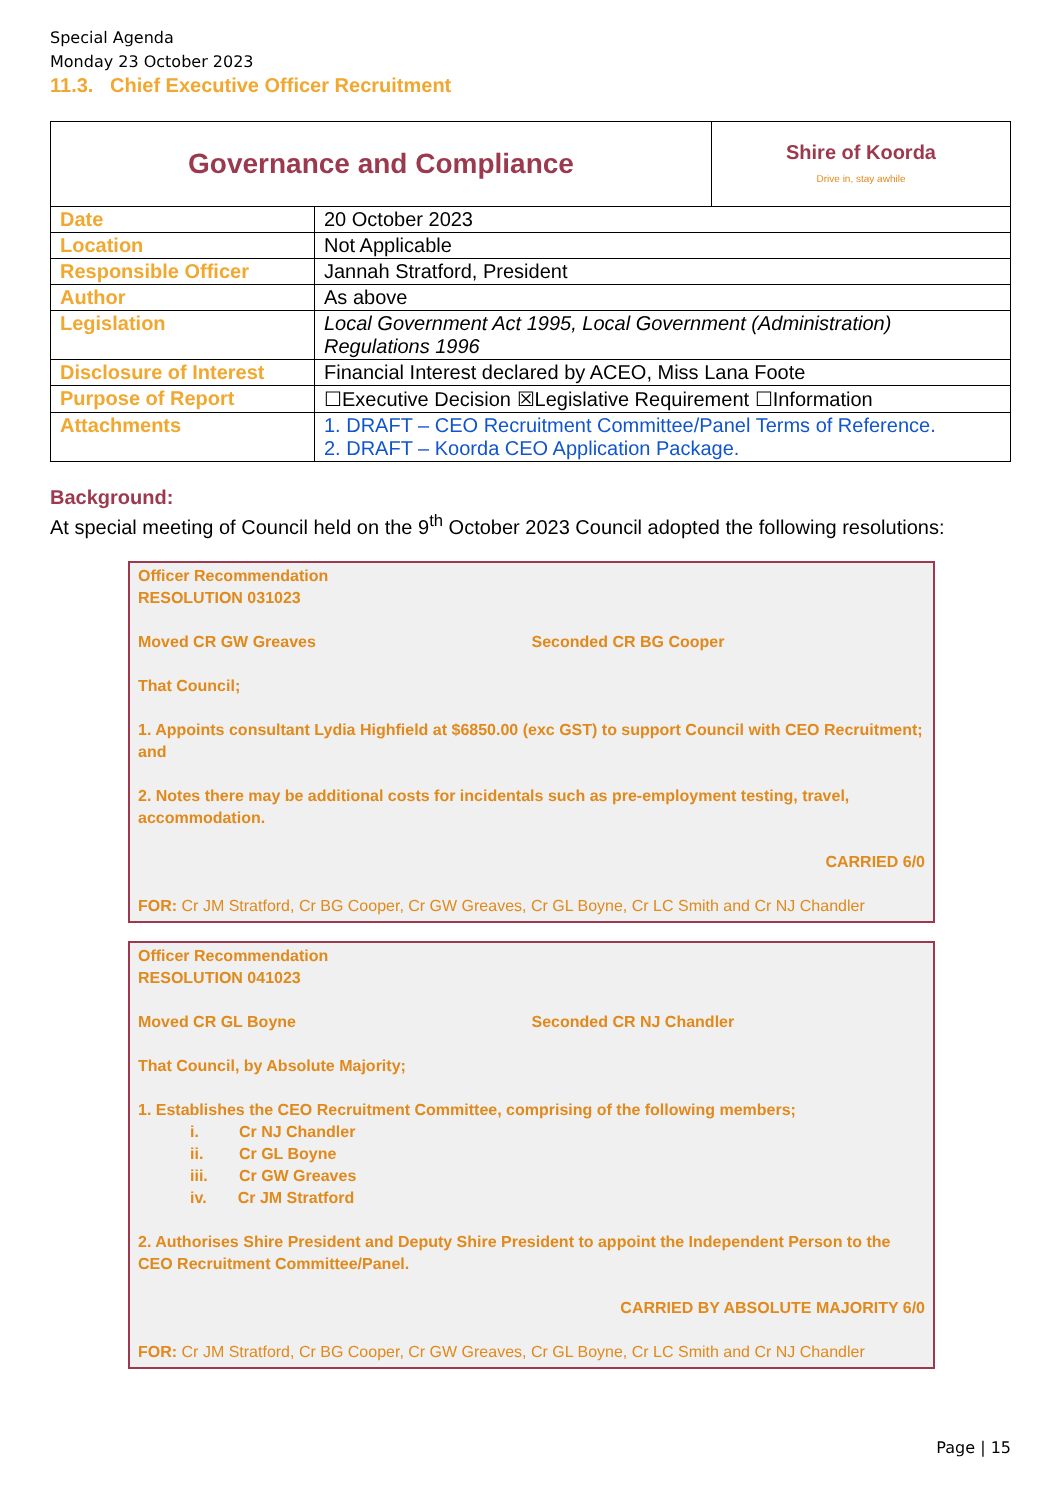Special Agenda
Monday 23 October 2023
11.3. Chief Executive Officer Recruitment
| Governance and Compliance | | Shire of Koorda Drive in, stay awhile |
| Date | 20 October 2023 | |
| Location | Not Applicable | |
| Responsible Officer | Jannah Stratford, President | |
| Author | As above | |
| Legislation | Local Government Act 1995, Local Government (Administration) Regulations 1996 | |
| Disclosure of Interest | Financial Interest declared by ACEO, Miss Lana Foote | |
| Purpose of Report | ☐Executive Decision ☒Legislative Requirement ☐Information | |
| Attachments | 1. DRAFT – CEO Recruitment Committee/Panel Terms of Reference. 2. DRAFT – Koorda CEO Application Package. | |
Background:
At special meeting of Council held on the 9<sup>th</sup> October 2023 Council adopted the following resolutions:
Officer Recommendation
RESOLUTION 031023
Moved CR GW Greaves Seconded CR BG Cooper
That Council;
1. Appoints consultant Lydia Highfield at $6850.00 (exc GST) to support Council with CEO Recruitment; and
2. Notes there may be additional costs for incidentals such as pre-employment testing, travel, accommodation.
CARRIED 6/0
FOR: Cr JM Stratford, Cr BG Cooper, Cr GW Greaves, Cr GL Boyne, Cr LC Smith and Cr NJ Chandler
Officer Recommendation
RESOLUTION 041023
Moved CR GL Boyne Seconded CR NJ Chandler
That Council, by Absolute Majority;
1. Establishes the CEO Recruitment Committee, comprising of the following members;
i. Cr NJ Chandler
ii. Cr GL Boyne
iii. Cr GW Greaves
iv. Cr JM Stratford
2. Authorises Shire President and Deputy Shire President to appoint the Independent Person to the CEO Recruitment Committee/Panel.
CARRIED BY ABSOLUTE MAJORITY 6/0
FOR: Cr JM Stratford, Cr BG Cooper, Cr GW Greaves, Cr GL Boyne, Cr LC Smith and Cr NJ Chandler
Page | 15